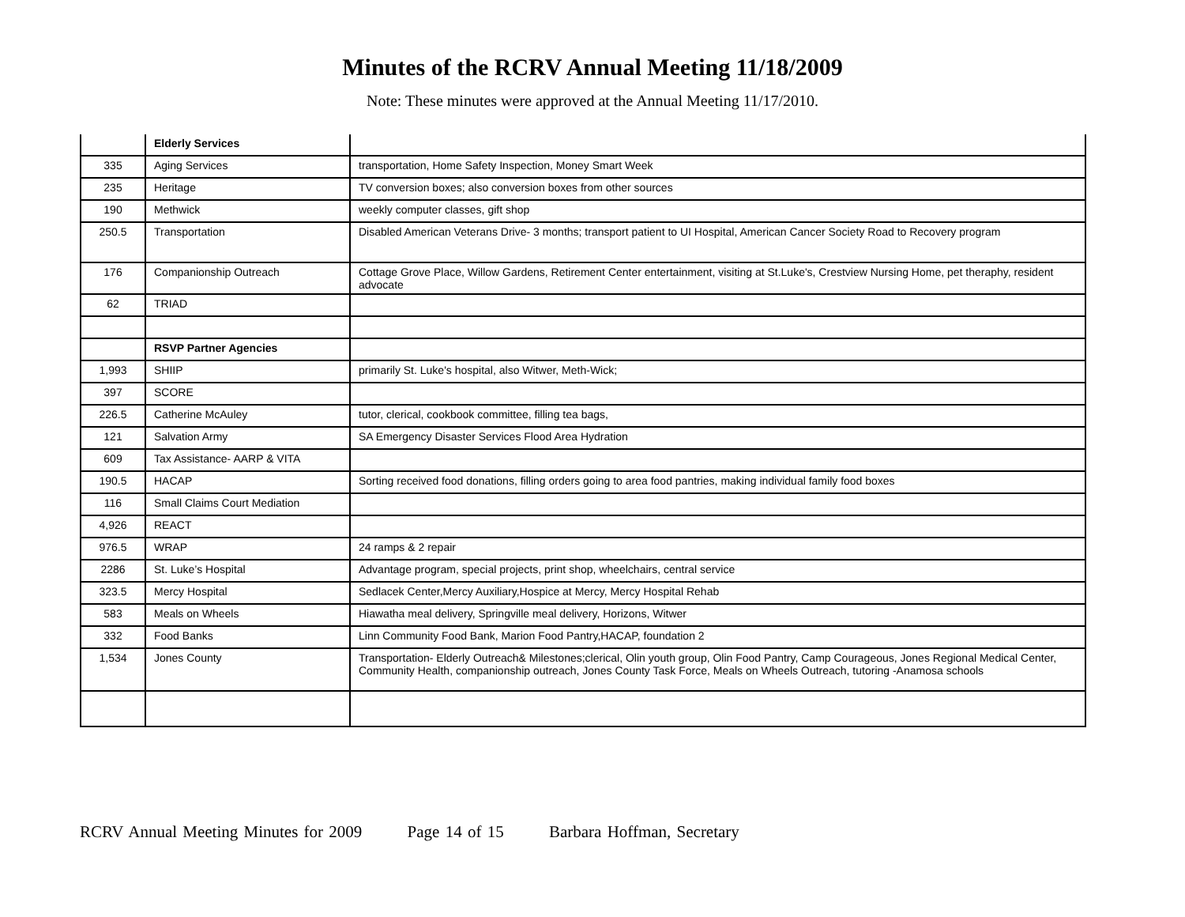Minutes of the RCRV Annual Meeting 11/18/2009
Note: These minutes were approved at the Annual Meeting 11/17/2010.
| | Elderly Services | |
| 335 | Aging Services | transportation, Home Safety Inspection, Money Smart Week |
| 235 | Heritage | TV conversion boxes; also conversion boxes from other sources |
| 190 | Methwick | weekly computer classes, gift shop |
| 250.5 | Transportation | Disabled American Veterans Drive- 3 months; transport patient to UI Hospital, American Cancer Society Road to Recovery program |
| 176 | Companionship Outreach | Cottage Grove Place, Willow Gardens, Retirement Center entertainment, visiting at St.Luke's, Crestview Nursing Home, pet theraphy, resident advocate |
| 62 | TRIAD | |
| | RSVP Partner Agencies | |
| 1,993 | SHIIP | primarily St. Luke's hospital, also Witwer, Meth-Wick; |
| 397 | SCORE | |
| 226.5 | Catherine McAuley | tutor, clerical, cookbook committee, filling tea bags, |
| 121 | Salvation Army | SA Emergency Disaster Services Flood Area Hydration |
| 609 | Tax Assistance- AARP & VITA | |
| 190.5 | HACAP | Sorting received food donations, filling orders going to area food pantries, making individual family food boxes |
| 116 | Small Claims Court Mediation | |
| 4,926 | REACT | |
| 976.5 | WRAP | 24 ramps & 2 repair |
| 2286 | St. Luke’s Hospital | Advantage program, special projects, print shop, wheelchairs, central service |
| 323.5 | Mercy Hospital | Sedlacek Center,Mercy Auxiliary,Hospice at Mercy, Mercy Hospital Rehab |
| 583 | Meals on Wheels | Hiawatha meal delivery, Springville meal delivery, Horizons, Witwer |
| 332 | Food Banks | Linn Community Food Bank, Marion Food Pantry,HACAP, foundation 2 |
| 1,534 | Jones County | Transportation- Elderly Outreach& Milestones;clerical, Olin youth group, Olin Food Pantry, Camp Courageous, Jones Regional Medical Center, Community Health, companionship outreach, Jones County Task Force, Meals on Wheels Outreach, tutoring -Anamosa schools |
RCRV Annual Meeting Minutes for 2009 Page 14 of 15 Barbara Hoffman, Secretary